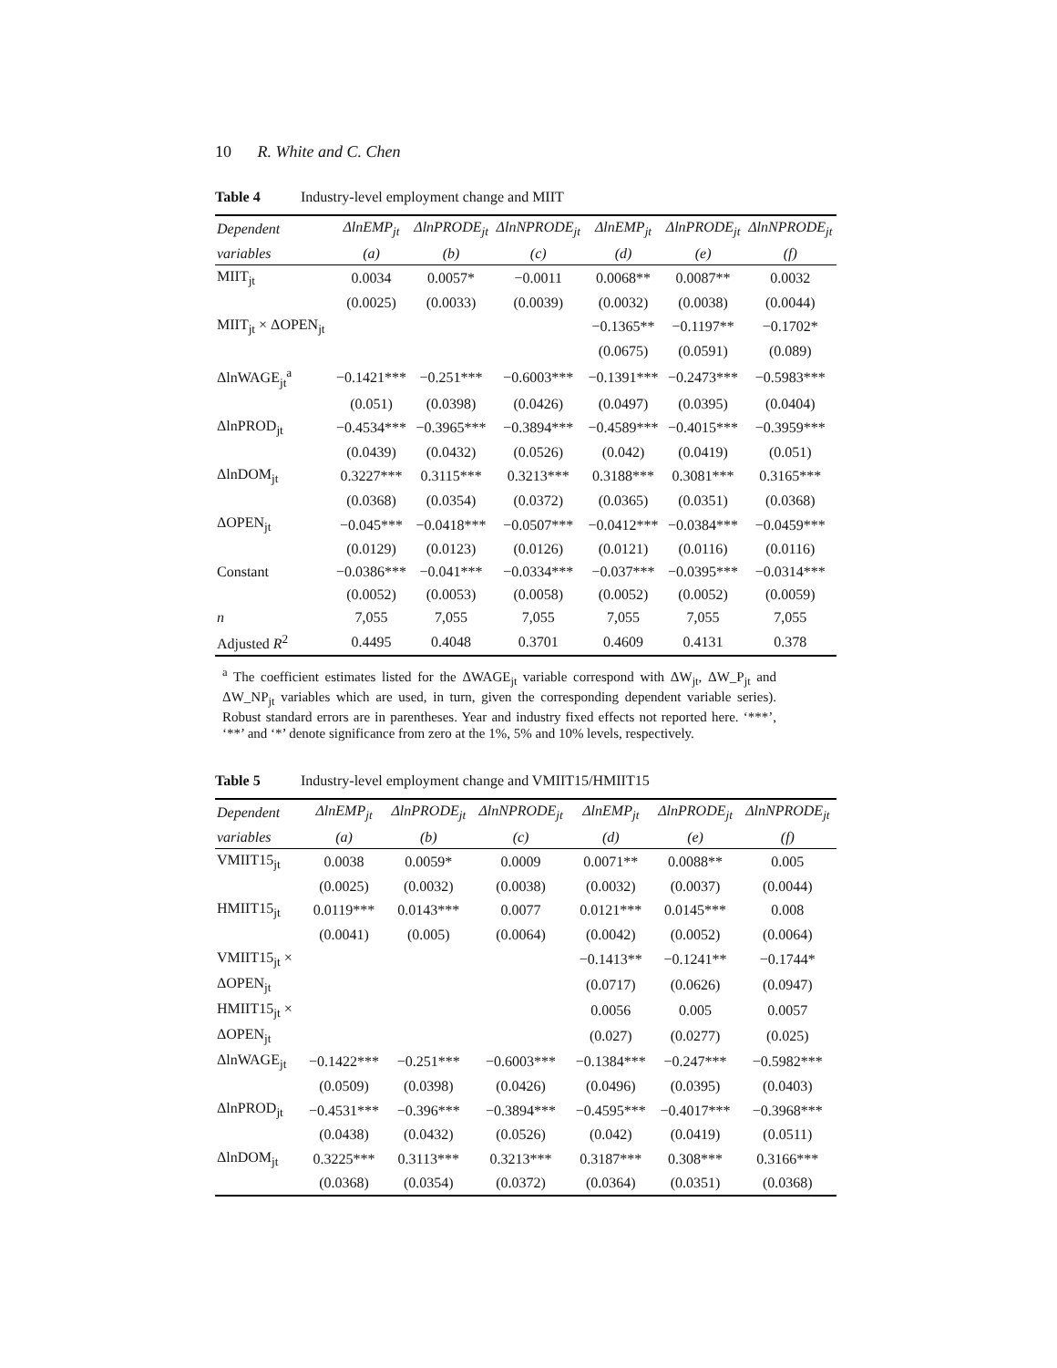10 R. White and C. Chen
Table 4 Industry-level employment change and MIIT
| Dependent | ΔlnEMP<sub>jt</sub> | ΔlnPRODE<sub>jt</sub> | ΔlnNPRODE<sub>jt</sub> | ΔlnEMP<sub>jt</sub> | ΔlnPRODE<sub>jt</sub> | ΔlnNPRODE<sub>jt</sub> |
| --- | --- | --- | --- | --- | --- | --- |
| variables | (a) | (b) | (c) | (d) | (e) | (f) |
| MIIT<sub>jt</sub> | 0.0034 | 0.0057* | −0.0011 | 0.0068** | 0.0087** | 0.0032 |
| | (0.0025) | (0.0033) | (0.0039) | (0.0032) | (0.0038) | (0.0044) |
| MIIT<sub>jt</sub> × ΔOPEN<sub>jt</sub> | | | | −0.1365** | −0.1197** | −0.1702* |
| | | | | (0.0675) | (0.0591) | (0.089) |
| ΔlnWAGE<sub>jt</sub><sup>a</sup> | −0.1421*** | −0.251*** | −0.6003*** | −0.1391*** | −0.2473*** | −0.5983*** |
| | (0.051) | (0.0398) | (0.0426) | (0.0497) | (0.0395) | (0.0404) |
| ΔlnPROD<sub>jt</sub> | −0.4534*** | −0.3965*** | −0.3894*** | −0.4589*** | −0.4015*** | −0.3959*** |
| | (0.0439) | (0.0432) | (0.0526) | (0.042) | (0.0419) | (0.051) |
| ΔlnDOM<sub>jt</sub> | 0.3227*** | 0.3115*** | 0.3213*** | 0.3188*** | 0.3081*** | 0.3165*** |
| | (0.0368) | (0.0354) | (0.0372) | (0.0365) | (0.0351) | (0.0368) |
| ΔOPEN<sub>jt</sub> | −0.045*** | −0.0418*** | −0.0507*** | −0.0412*** | −0.0384*** | −0.0459*** |
| | (0.0129) | (0.0123) | (0.0126) | (0.0121) | (0.0116) | (0.0116) |
| Constant | −0.0386*** | −0.041*** | −0.0334*** | −0.037*** | −0.0395*** | −0.0314*** |
| | (0.0052) | (0.0053) | (0.0058) | (0.0052) | (0.0052) | (0.0059) |
| n | 7,055 | 7,055 | 7,055 | 7,055 | 7,055 | 7,055 |
| Adjusted R<sup>2</sup> | 0.4495 | 0.4048 | 0.3701 | 0.4609 | 0.4131 | 0.378 |
<sup>a</sup> The coefficient estimates listed for the ΔWAGE<sub>jt</sub> variable correspond with ΔW<sub>jt</sub>, ΔW_P<sub>jt</sub> and ΔW_NP<sub>jt</sub> variables which are used, in turn, given the corresponding dependent variable series). Robust standard errors are in parentheses. Year and industry fixed effects not reported here. ‘***’, ‘**’ and ‘*’ denote significance from zero at the 1%, 5% and 10% levels, respectively.
Table 5 Industry-level employment change and VMIIT15/HMIIT15
| Dependent | ΔlnEMP<sub>jt</sub> | ΔlnPRODE<sub>jt</sub> | ΔlnNPRODE<sub>jt</sub> | ΔlnEMP<sub>jt</sub> | ΔlnPRODE<sub>jt</sub> | ΔlnNPRODE<sub>jt</sub> |
| --- | --- | --- | --- | --- | --- | --- |
| variables | (a) | (b) | (c) | (d) | (e) | (f) |
| VMIIT15<sub>jt</sub> | 0.0038 | 0.0059* | 0.0009 | 0.0071** | 0.0088** | 0.005 |
| | (0.0025) | (0.0032) | (0.0038) | (0.0032) | (0.0037) | (0.0044) |
| HMIIT15<sub>jt</sub> | 0.0119*** | 0.0143*** | 0.0077 | 0.0121*** | 0.0145*** | 0.008 |
| | (0.0041) | (0.005) | (0.0064) | (0.0042) | (0.0052) | (0.0064) |
| VMIIT15<sub>jt</sub> × | | | | −0.1413** | −0.1241** | −0.1744* |
| ΔOPEN<sub>jt</sub> | | | | (0.0717) | (0.0626) | (0.0947) |
| HMIIT15<sub>jt</sub> × | | | | 0.0056 | 0.005 | 0.0057 |
| ΔOPEN<sub>jt</sub> | | | | (0.027) | (0.0277) | (0.025) |
| ΔlnWAGE<sub>jt</sub> | −0.1422*** | −0.251*** | −0.6003*** | −0.1384*** | −0.247*** | −0.5982*** |
| | (0.0509) | (0.0398) | (0.0426) | (0.0496) | (0.0395) | (0.0403) |
| ΔlnPROD<sub>jt</sub> | −0.4531*** | −0.396*** | −0.3894*** | −0.4595*** | −0.4017*** | −0.3968*** |
| | (0.0438) | (0.0432) | (0.0526) | (0.042) | (0.0419) | (0.0511) |
| ΔlnDOM<sub>jt</sub> | 0.3225*** | 0.3113*** | 0.3213*** | 0.3187*** | 0.308*** | 0.3166*** |
| | (0.0368) | (0.0354) | (0.0372) | (0.0364) | (0.0351) | (0.0368) |